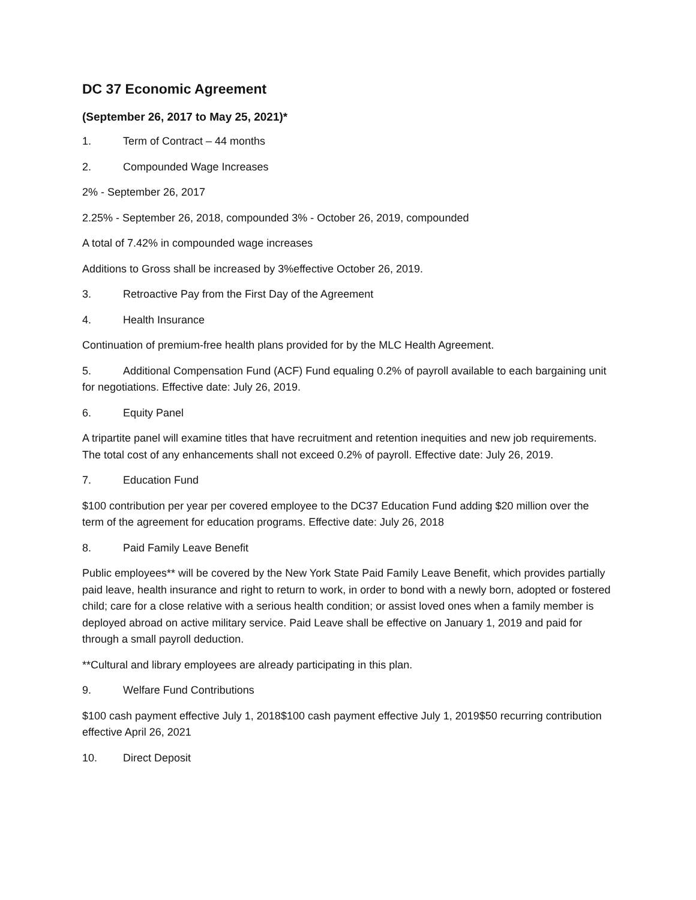DC 37 Economic Agreement
(September 26, 2017 to May 25, 2021)*
1. Term of Contract – 44 months
2. Compounded Wage Increases
2% - September 26, 2017
2.25% - September 26, 2018, compounded 3% - October 26, 2019, compounded
A total of 7.42% in compounded wage increases
Additions to Gross shall be increased by 3%effective October 26, 2019.
3. Retroactive Pay from the First Day of the Agreement
4. Health Insurance
Continuation of premium-free health plans provided for by the MLC Health Agreement.
5. Additional Compensation Fund (ACF) Fund equaling 0.2% of payroll available to each bargaining unit for negotiations. Effective date: July 26, 2019.
6. Equity Panel
A tripartite panel will examine titles that have recruitment and retention inequities and new job requirements. The total cost of any enhancements shall not exceed 0.2% of payroll. Effective date: July 26, 2019.
7. Education Fund
$100 contribution per year per covered employee to the DC37 Education Fund adding $20 million over the term of the agreement for education programs. Effective date: July 26, 2018
8. Paid Family Leave Benefit
Public employees** will be covered by the New York State Paid Family Leave Benefit, which provides partially paid leave, health insurance and right to return to work, in order to bond with a newly born, adopted or fostered child; care for a close relative with a serious health condition; or assist loved ones when a family member is deployed abroad on active military service. Paid Leave shall be effective on January 1, 2019 and paid for through a small payroll deduction.
**Cultural and library employees are already participating in this plan.
9. Welfare Fund Contributions
$100 cash payment effective July 1, 2018$100 cash payment effective July 1, 2019$50 recurring contribution effective April 26, 2021
10. Direct Deposit